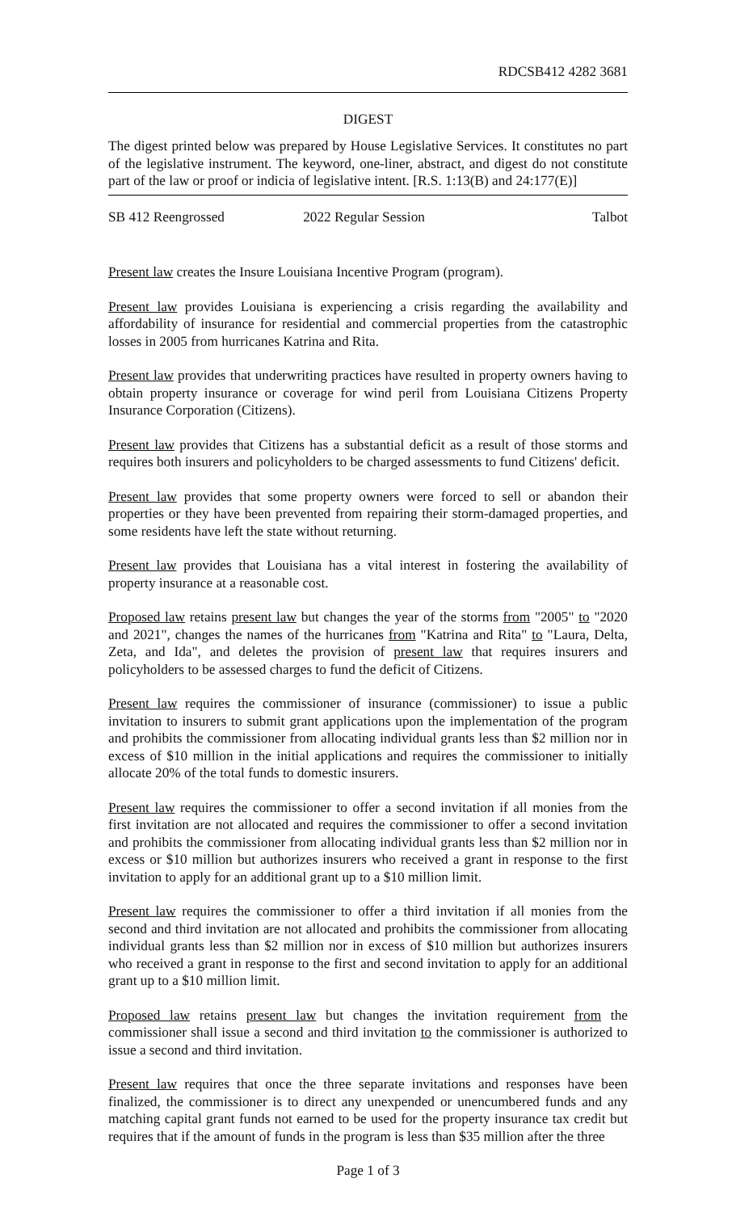RDCSB412 4282 3681
DIGEST
The digest printed below was prepared by House Legislative Services. It constitutes no part of the legislative instrument. The keyword, one-liner, abstract, and digest do not constitute part of the law or proof or indicia of legislative intent. [R.S. 1:13(B) and 24:177(E)]
SB 412 Reengrossed 2022 Regular Session Talbot
Present law creates the Insure Louisiana Incentive Program (program).
Present law provides Louisiana is experiencing a crisis regarding the availability and affordability of insurance for residential and commercial properties from the catastrophic losses in 2005 from hurricanes Katrina and Rita.
Present law provides that underwriting practices have resulted in property owners having to obtain property insurance or coverage for wind peril from Louisiana Citizens Property Insurance Corporation (Citizens).
Present law provides that Citizens has a substantial deficit as a result of those storms and requires both insurers and policyholders to be charged assessments to fund Citizens' deficit.
Present law provides that some property owners were forced to sell or abandon their properties or they have been prevented from repairing their storm-damaged properties, and some residents have left the state without returning.
Present law provides that Louisiana has a vital interest in fostering the availability of property insurance at a reasonable cost.
Proposed law retains present law but changes the year of the storms from "2005" to "2020 and 2021", changes the names of the hurricanes from "Katrina and Rita" to "Laura, Delta, Zeta, and Ida", and deletes the provision of present law that requires insurers and policyholders to be assessed charges to fund the deficit of Citizens.
Present law requires the commissioner of insurance (commissioner) to issue a public invitation to insurers to submit grant applications upon the implementation of the program and prohibits the commissioner from allocating individual grants less than $2 million nor in excess of $10 million in the initial applications and requires the commissioner to initially allocate 20% of the total funds to domestic insurers.
Present law requires the commissioner to offer a second invitation if all monies from the first invitation are not allocated and requires the commissioner to offer a second invitation and prohibits the commissioner from allocating individual grants less than $2 million nor in excess or $10 million but authorizes insurers who received a grant in response to the first invitation to apply for an additional grant up to a $10 million limit.
Present law requires the commissioner to offer a third invitation if all monies from the second and third invitation are not allocated and prohibits the commissioner from allocating individual grants less than $2 million nor in excess of $10 million but authorizes insurers who received a grant in response to the first and second invitation to apply for an additional grant up to a $10 million limit.
Proposed law retains present law but changes the invitation requirement from the commissioner shall issue a second and third invitation to the commissioner is authorized to issue a second and third invitation.
Present law requires that once the three separate invitations and responses have been finalized, the commissioner is to direct any unexpended or unencumbered funds and any matching capital grant funds not earned to be used for the property insurance tax credit but requires that if the amount of funds in the program is less than $35 million after the three
Page 1 of 3